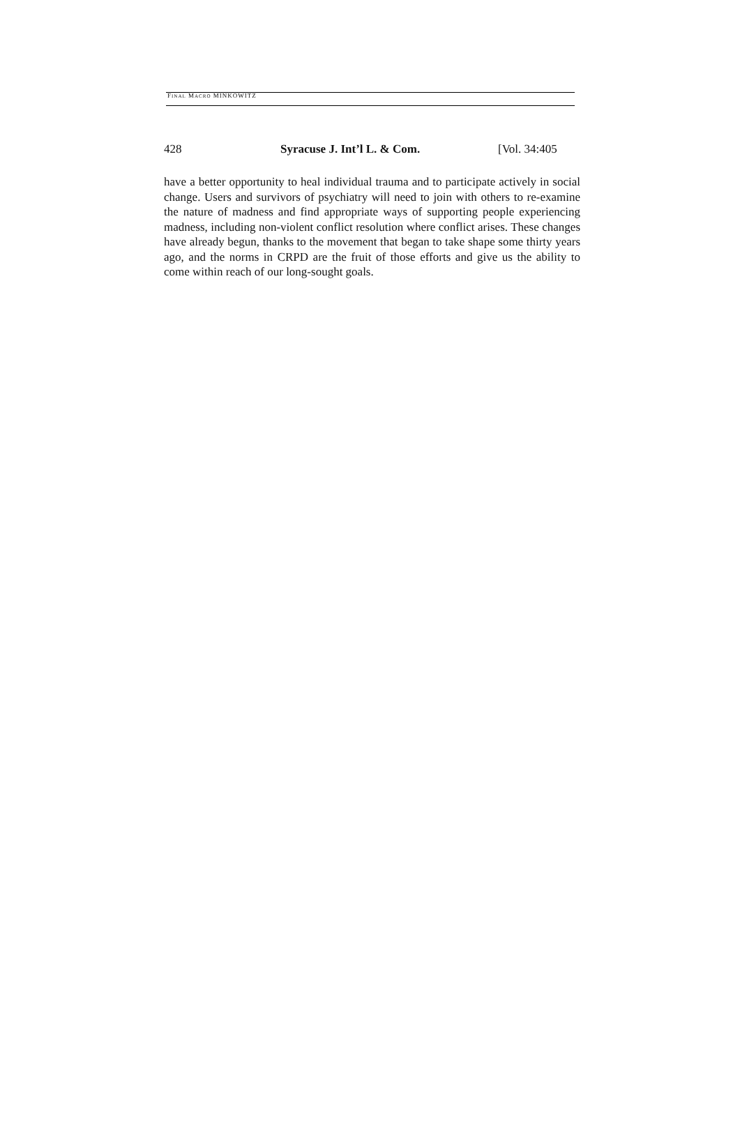FINAL MACRO MINKOWITZ
428 Syracuse J. Int’l L. & Com. [Vol. 34:405
have a better opportunity to heal individual trauma and to participate actively in social change. Users and survivors of psychiatry will need to join with others to re-examine the nature of madness and find appropriate ways of supporting people experiencing madness, including non-violent conflict resolution where conflict arises. These changes have already begun, thanks to the movement that began to take shape some thirty years ago, and the norms in CRPD are the fruit of those efforts and give us the ability to come within reach of our long-sought goals.